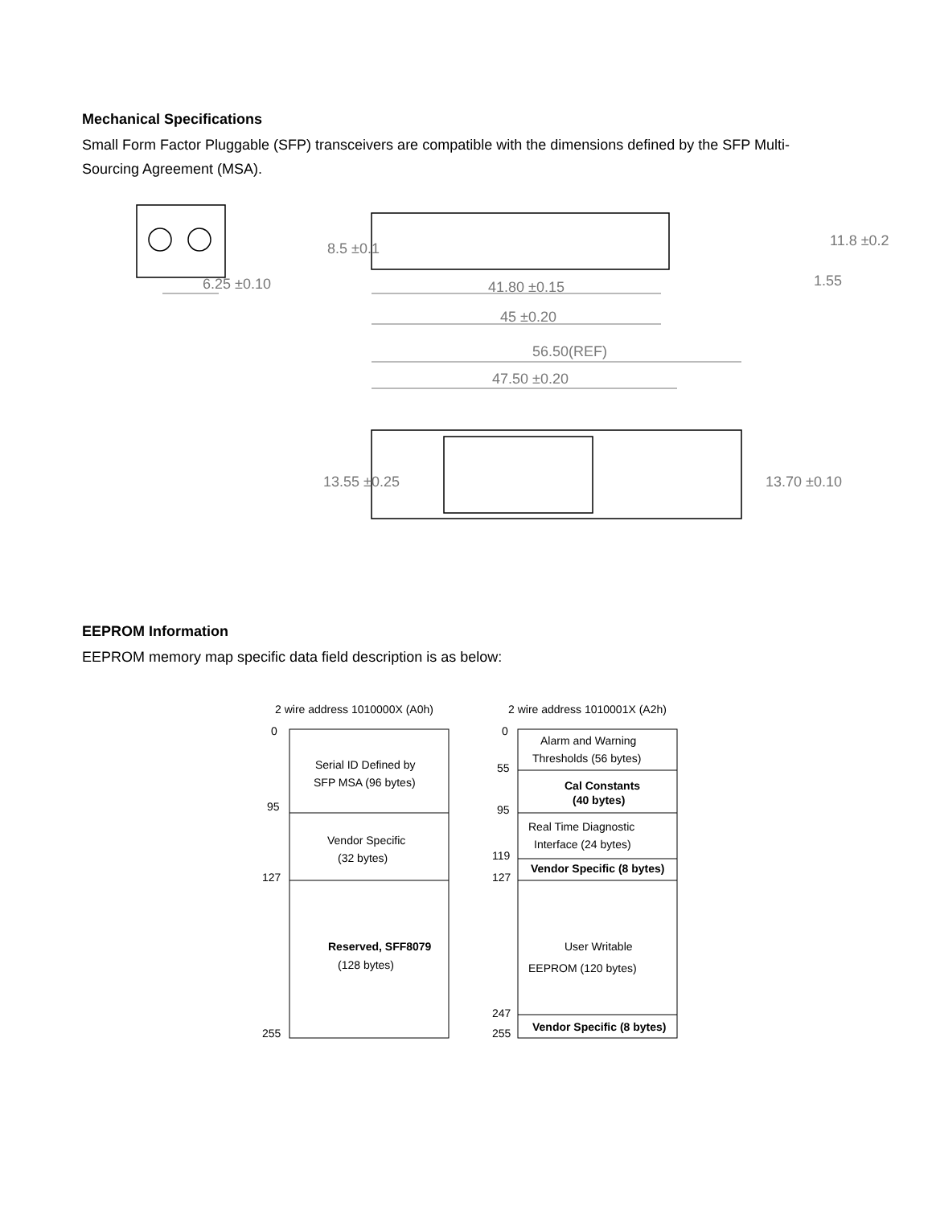Mechanical Specifications
Small Form Factor Pluggable (SFP) transceivers are compatible with the dimensions defined by the SFP Multi-Sourcing Agreement (MSA).
6.25 ±0.10
8.5 ±0.1
41.80 ±0.15
45 ±0.20
1.55
11.8 ±0.2
56.50(REF)
47.50 ±0.20
13.55 ±0.25
13.70 ±0.10
EEPROM Information
EEPROM memory map specific data field description is as below:
2 wire address 1010000X (A0h)
2 wire address 1010001X (A2h)
0
95
127
255
Serial ID Defined by
SFP MSA (96 bytes)
Vendor Specific
(32 bytes)
Reserved, SFF8079
(128 bytes)
0
55
95
119
127
247
255
Alarm and Warning
Thresholds (56 bytes)
Cal Constants
(40 bytes)
Real Time Diagnostic
Interface (24 bytes)
Vendor Specific (8 bytes)
User Writable
EEPROM (120 bytes)
Vendor Specific (8 bytes)